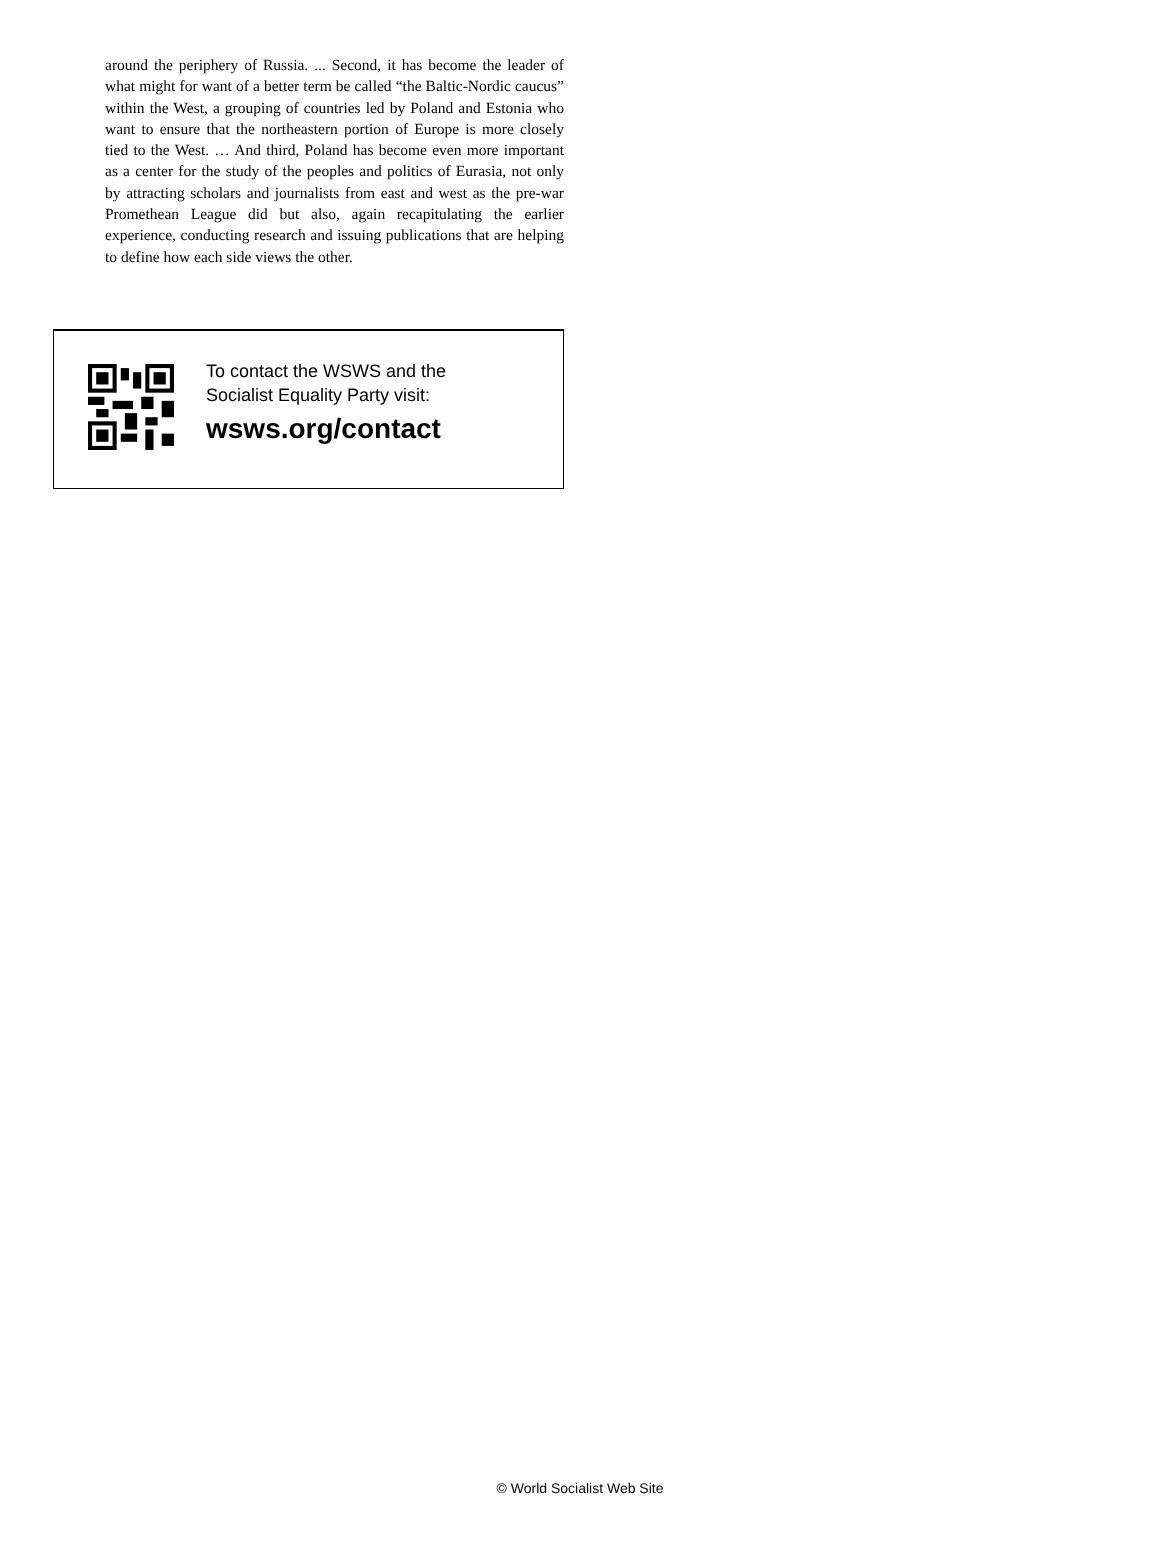around the periphery of Russia. ... Second, it has become the leader of what might for want of a better term be called “the Baltic-Nordic caucus” within the West, a grouping of countries led by Poland and Estonia who want to ensure that the northeastern portion of Europe is more closely tied to the West. … And third, Poland has become even more important as a center for the study of the peoples and politics of Eurasia, not only by attracting scholars and journalists from east and west as the pre-war Promethean League did but also, again recapitulating the earlier experience, conducting research and issuing publications that are helping to define how each side views the other.
To contact the WSWS and the
Socialist Equality Party visit:
wsws.org/contact
© World Socialist Web Site